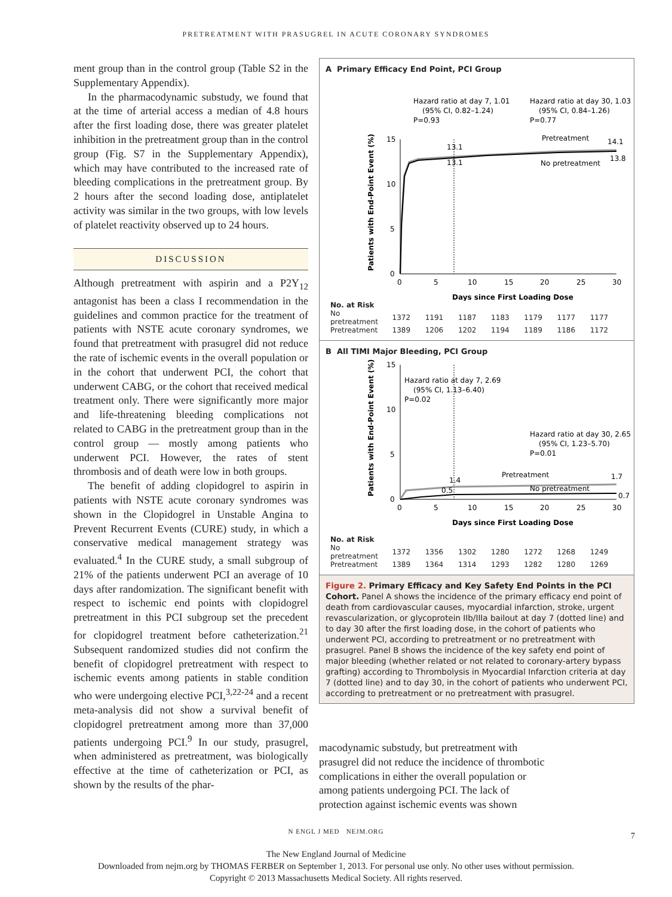PRETREATMENT WITH PRASUGREL IN ACUTE CORONARY SYNDROMES
ment group than in the control group (Table S2 in the Supplementary Appendix).
In the pharmacodynamic substudy, we found that at the time of arterial access a median of 4.8 hours after the first loading dose, there was greater platelet inhibition in the pretreatment group than in the control group (Fig. S7 in the Supplementary Appendix), which may have contributed to the increased rate of bleeding complications in the pretreatment group. By 2 hours after the second loading dose, antiplatelet activity was similar in the two groups, with low levels of platelet reactivity observed up to 24 hours.
DISCUSSION
Although pretreatment with aspirin and a P2Y<sub>12</sub> antagonist has been a class I recommendation in the guidelines and common practice for the treatment of patients with NSTE acute coronary syndromes, we found that pretreatment with prasugrel did not reduce the rate of ischemic events in the overall population or in the cohort that underwent PCI, the cohort that underwent CABG, or the cohort that received medical treatment only. There were significantly more major and life-threatening bleeding complications not related to CABG in the pretreatment group than in the control group — mostly among patients who underwent PCI. However, the rates of stent thrombosis and of death were low in both groups.
The benefit of adding clopidogrel to aspirin in patients with NSTE acute coronary syndromes was shown in the Clopidogrel in Unstable Angina to Prevent Recurrent Events (CURE) study, in which a conservative medical management strategy was evaluated.<sup>4</sup> In the CURE study, a small subgroup of 21% of the patients underwent PCI an average of 10 days after randomization. The significant benefit with respect to ischemic end points with clopidogrel pretreatment in this PCI subgroup set the precedent for clopidogrel treatment before catheterization.<sup>21</sup> Subsequent randomized studies did not confirm the benefit of clopidogrel pretreatment with respect to ischemic events among patients in stable condition who were undergoing elective PCI,<sup>3,22-24</sup> and a recent meta-analysis did not show a survival benefit of clopidogrel pretreatment among more than 37,000 patients undergoing PCI.<sup>9</sup> In our study, prasugrel, when administered as pretreatment, was biologically effective at the time of catheterization or PCI, as shown by the results of the phar-
A Primary Efficacy End Point, PCI Group
Hazard ratio at day 7, 1.01
(95% CI, 0.82–1.24)
P=0.93
Hazard ratio at day 30, 1.03
(95% CI, 0.84–1.26)
P=0.77
15
10
5
0
0
5
10
15
20
25
30
Days since First Loading Dose
Patients with End-Point Event (%)
13.1
13.1
Pretreatment
14.1
No pretreatment
13.8
No. at Risk
| No pretreatment | 1372 | 1191 | 1187 | 1183 | 1179 | 1177 | 1177 |
| Pretreatment | 1389 | 1206 | 1202 | 1194 | 1189 | 1186 | 1172 |
B All TIMI Major Bleeding, PCI Group
15
10
5
0
0
5
10
15
20
25
30
Days since First Loading Dose
Patients with End-Point Event (%)
Hazard ratio at day 7, 2.69
(95% CI, 1.13–6.40)
P=0.02
Hazard ratio at day 30, 2.65
(95% CI, 1.23–5.70)
P=0.01
1.4
0.5
Pretreatment
1.7
No pretreatment
0.7
No. at Risk
| No pretreatment | 1372 | 1356 | 1302 | 1280 | 1272 | 1268 | 1249 |
| Pretreatment | 1389 | 1364 | 1314 | 1293 | 1282 | 1280 | 1269 |
Figure 2. Primary Efficacy and Key Safety End Points in the PCI Cohort. Panel A shows the incidence of the primary efficacy end point of death from cardiovascular causes, myocardial infarction, stroke, urgent revascularization, or glycoprotein IIb/IIIa bailout at day 7 (dotted line) and to day 30 after the first loading dose, in the cohort of patients who underwent PCI, according to pretreatment or no pretreatment with prasugrel. Panel B shows the incidence of the key safety end point of major bleeding (whether related or not related to coronary-artery bypass grafting) according to Thrombolysis in Myocardial Infarction criteria at day 7 (dotted line) and to day 30, in the cohort of patients who underwent PCI, according to pretreatment or no pretreatment with prasugrel.
macodynamic substudy, but pretreatment with prasugrel did not reduce the incidence of thrombotic complications in either the overall population or among patients undergoing PCI. The lack of protection against ischemic events was shown
N ENGL J MED NEJM.ORG
7
The New England Journal of Medicine
Downloaded from nejm.org by THOMAS FERBER on September 1, 2013. For personal use only. No other uses without permission.
Copyright © 2013 Massachusetts Medical Society. All rights reserved.